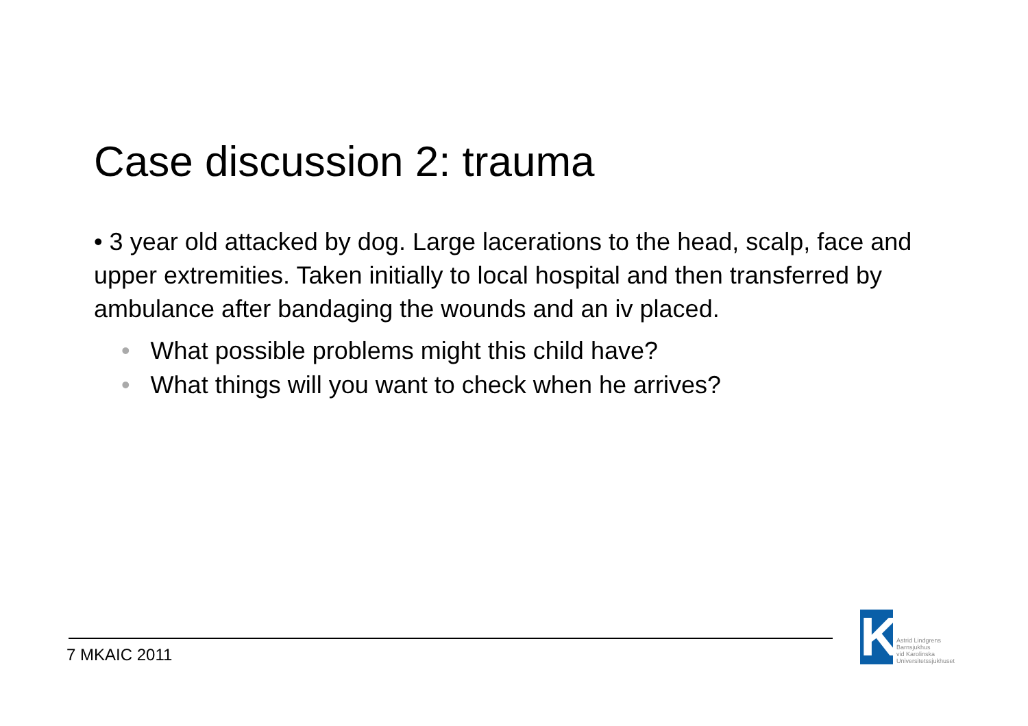Case discussion 2: trauma
• 3 year old attacked by dog. Large lacerations to the head, scalp, face and upper extremities. Taken initially to local hospital and then transferred by ambulance after bandaging the wounds and an iv placed.
• What possible problems might this child have?
• What things will you want to check when he arrives?
7 MKAIC 2011
K
Astrid Lindgrens
Barnsjukhus
vid Karolinska
Universitetssjukhuset